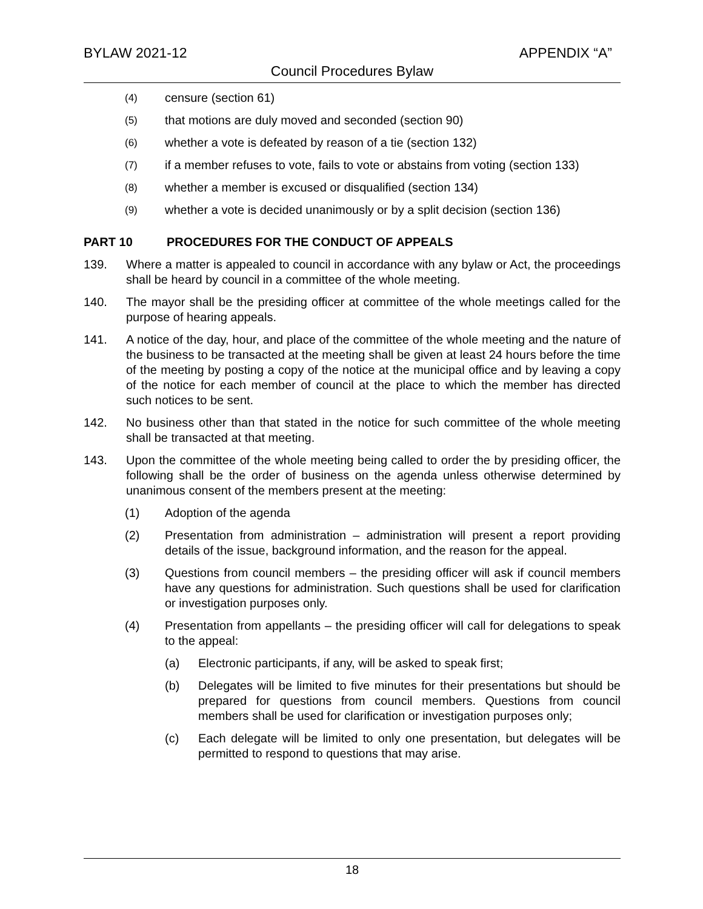BYLAW 2021-12 APPENDIX “A”
Council Procedures Bylaw
(4) censure (section 61)
(5) that motions are duly moved and seconded (section 90)
(6) whether a vote is defeated by reason of a tie (section 132)
(7) if a member refuses to vote, fails to vote or abstains from voting (section 133)
(8) whether a member is excused or disqualified (section 134)
(9) whether a vote is decided unanimously or by a split decision (section 136)
PART 10 PROCEDURES FOR THE CONDUCT OF APPEALS
139. Where a matter is appealed to council in accordance with any bylaw or Act, the proceedings shall be heard by council in a committee of the whole meeting.
140. The mayor shall be the presiding officer at committee of the whole meetings called for the purpose of hearing appeals.
141. A notice of the day, hour, and place of the committee of the whole meeting and the nature of the business to be transacted at the meeting shall be given at least 24 hours before the time of the meeting by posting a copy of the notice at the municipal office and by leaving a copy of the notice for each member of council at the place to which the member has directed such notices to be sent.
142. No business other than that stated in the notice for such committee of the whole meeting shall be transacted at that meeting.
143. Upon the committee of the whole meeting being called to order the by presiding officer, the following shall be the order of business on the agenda unless otherwise determined by unanimous consent of the members present at the meeting:
(1) Adoption of the agenda
(2) Presentation from administration – administration will present a report providing details of the issue, background information, and the reason for the appeal.
(3) Questions from council members – the presiding officer will ask if council members have any questions for administration. Such questions shall be used for clarification or investigation purposes only.
(4) Presentation from appellants – the presiding officer will call for delegations to speak to the appeal:
(a) Electronic participants, if any, will be asked to speak first;
(b) Delegates will be limited to five minutes for their presentations but should be prepared for questions from council members. Questions from council members shall be used for clarification or investigation purposes only;
(c) Each delegate will be limited to only one presentation, but delegates will be permitted to respond to questions that may arise.
18